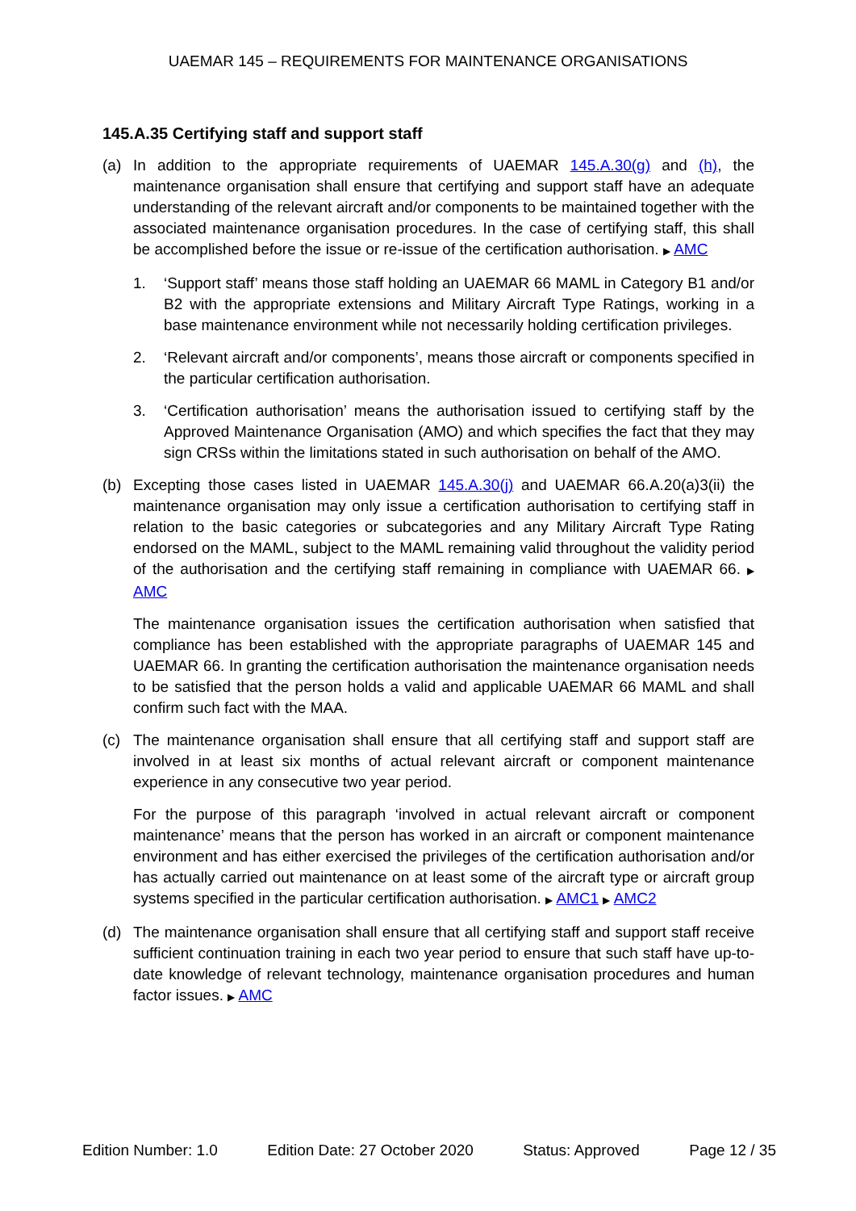UAEMAR 145 – REQUIREMENTS FOR MAINTENANCE ORGANISATIONS
145.A.35 Certifying staff and support staff
(a) In addition to the appropriate requirements of UAEMAR 145.A.30(g) and (h), the maintenance organisation shall ensure that certifying and support staff have an adequate understanding of the relevant aircraft and/or components to be maintained together with the associated maintenance organisation procedures. In the case of certifying staff, this shall be accomplished before the issue or re-issue of the certification authorisation. ▶ AMC
1. ‘Support staff’ means those staff holding an UAEMAR 66 MAML in Category B1 and/or B2 with the appropriate extensions and Military Aircraft Type Ratings, working in a base maintenance environment while not necessarily holding certification privileges.
2. ‘Relevant aircraft and/or components’, means those aircraft or components specified in the particular certification authorisation.
3. ‘Certification authorisation’ means the authorisation issued to certifying staff by the Approved Maintenance Organisation (AMO) and which specifies the fact that they may sign CRSs within the limitations stated in such authorisation on behalf of the AMO.
(b) Excepting those cases listed in UAEMAR 145.A.30(j) and UAEMAR 66.A.20(a)3(ii) the maintenance organisation may only issue a certification authorisation to certifying staff in relation to the basic categories or subcategories and any Military Aircraft Type Rating endorsed on the MAML, subject to the MAML remaining valid throughout the validity period of the authorisation and the certifying staff remaining in compliance with UAEMAR 66. ▶ AMC
The maintenance organisation issues the certification authorisation when satisfied that compliance has been established with the appropriate paragraphs of UAEMAR 145 and UAEMAR 66. In granting the certification authorisation the maintenance organisation needs to be satisfied that the person holds a valid and applicable UAEMAR 66 MAML and shall confirm such fact with the MAA.
(c) The maintenance organisation shall ensure that all certifying staff and support staff are involved in at least six months of actual relevant aircraft or component maintenance experience in any consecutive two year period.
For the purpose of this paragraph ‘involved in actual relevant aircraft or component maintenance’ means that the person has worked in an aircraft or component maintenance environment and has either exercised the privileges of the certification authorisation and/or has actually carried out maintenance on at least some of the aircraft type or aircraft group systems specified in the particular certification authorisation. ▶ AMC1 ▶ AMC2
(d) The maintenance organisation shall ensure that all certifying staff and support staff receive sufficient continuation training in each two year period to ensure that such staff have up-to-date knowledge of relevant technology, maintenance organisation procedures and human factor issues. ▶ AMC
Edition Number: 1.0 Edition Date: 27 October 2020 Status: Approved Page 12 / 35